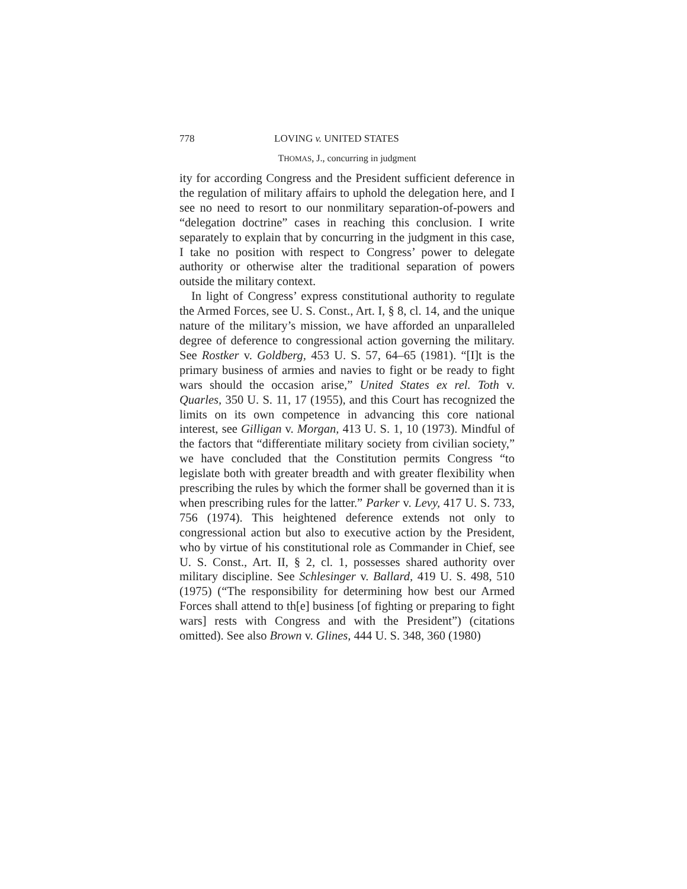778 LOVING v. UNITED STATES
THOMAS, J., concurring in judgment
ity for according Congress and the President sufficient deference in the regulation of military affairs to uphold the delegation here, and I see no need to resort to our nonmilitary separation-of-powers and “delegation doctrine” cases in reaching this conclusion. I write separately to explain that by concurring in the judgment in this case, I take no position with respect to Congress’ power to delegate authority or otherwise alter the traditional separation of powers outside the military context.
In light of Congress’ express constitutional authority to regulate the Armed Forces, see U. S. Const., Art. I, § 8, cl. 14, and the unique nature of the military’s mission, we have afforded an unparalleled degree of deference to congressional action governing the military. See Rostker v. Goldberg, 453 U. S. 57, 64–65 (1981). “[I]t is the primary business of armies and navies to fight or be ready to fight wars should the occasion arise,” United States ex rel. Toth v. Quarles, 350 U. S. 11, 17 (1955), and this Court has recognized the limits on its own competence in advancing this core national interest, see Gilligan v. Morgan, 413 U. S. 1, 10 (1973). Mindful of the factors that “differentiate military society from civilian society,” we have concluded that the Constitution permits Congress “to legislate both with greater breadth and with greater flexibility when prescribing the rules by which the former shall be governed than it is when prescribing rules for the latter.” Parker v. Levy, 417 U. S. 733, 756 (1974). This heightened deference extends not only to congressional action but also to executive action by the President, who by virtue of his constitutional role as Commander in Chief, see U. S. Const., Art. II, § 2, cl. 1, possesses shared authority over military discipline. See Schlesinger v. Ballard, 419 U. S. 498, 510 (1975) (“The responsibility for determining how best our Armed Forces shall attend to th[e] business [of fighting or preparing to fight wars] rests with Congress and with the President”) (citations omitted). See also Brown v. Glines, 444 U. S. 348, 360 (1980)